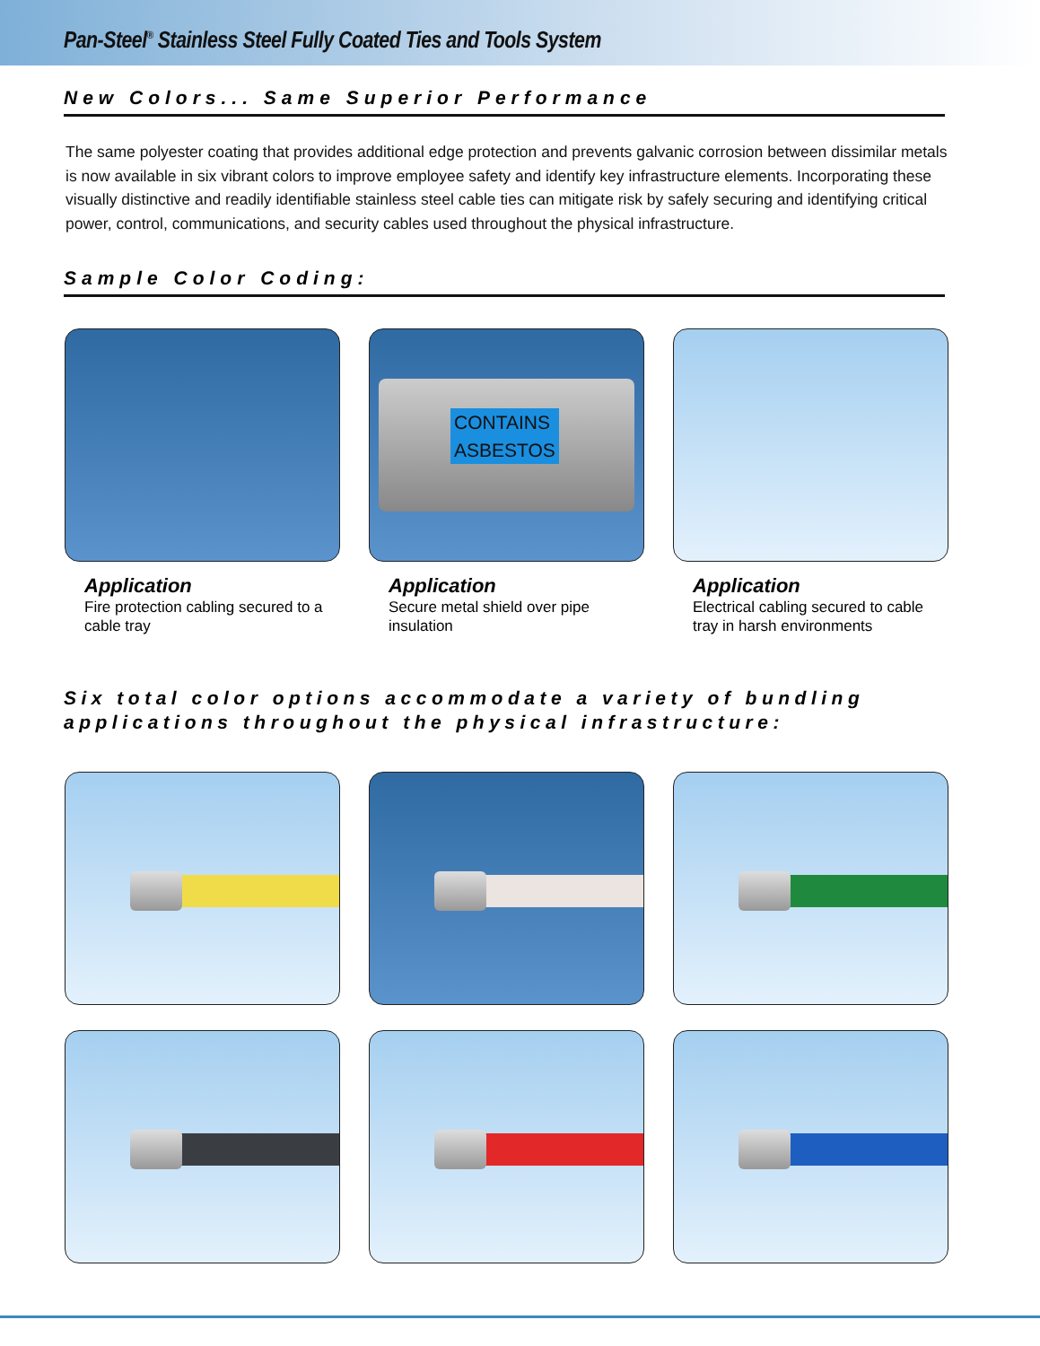Pan-Steel<sup>®</sup> Stainless Steel Fully Coated Ties and Tools System
New Colors... Same Superior Performance
The same polyester coating that provides additional edge protection and prevents galvanic corrosion between dissimilar metals is now available in six vibrant colors to improve employee safety and identify key infrastructure elements. Incorporating these visually distinctive and readily identifiable stainless steel cable ties can mitigate risk by safely securing and identifying critical power, control, communications, and security cables used throughout the physical infrastructure.
Sample Color Coding:
Application
Fire protection cabling secured to a cable tray
CONTAINS
ASBESTOS
Application
Secure metal shield over pipe insulation
Application
Electrical cabling secured to cable tray in harsh environments
Six total color options accommodate a variety of bundling applications throughout the physical infrastructure: